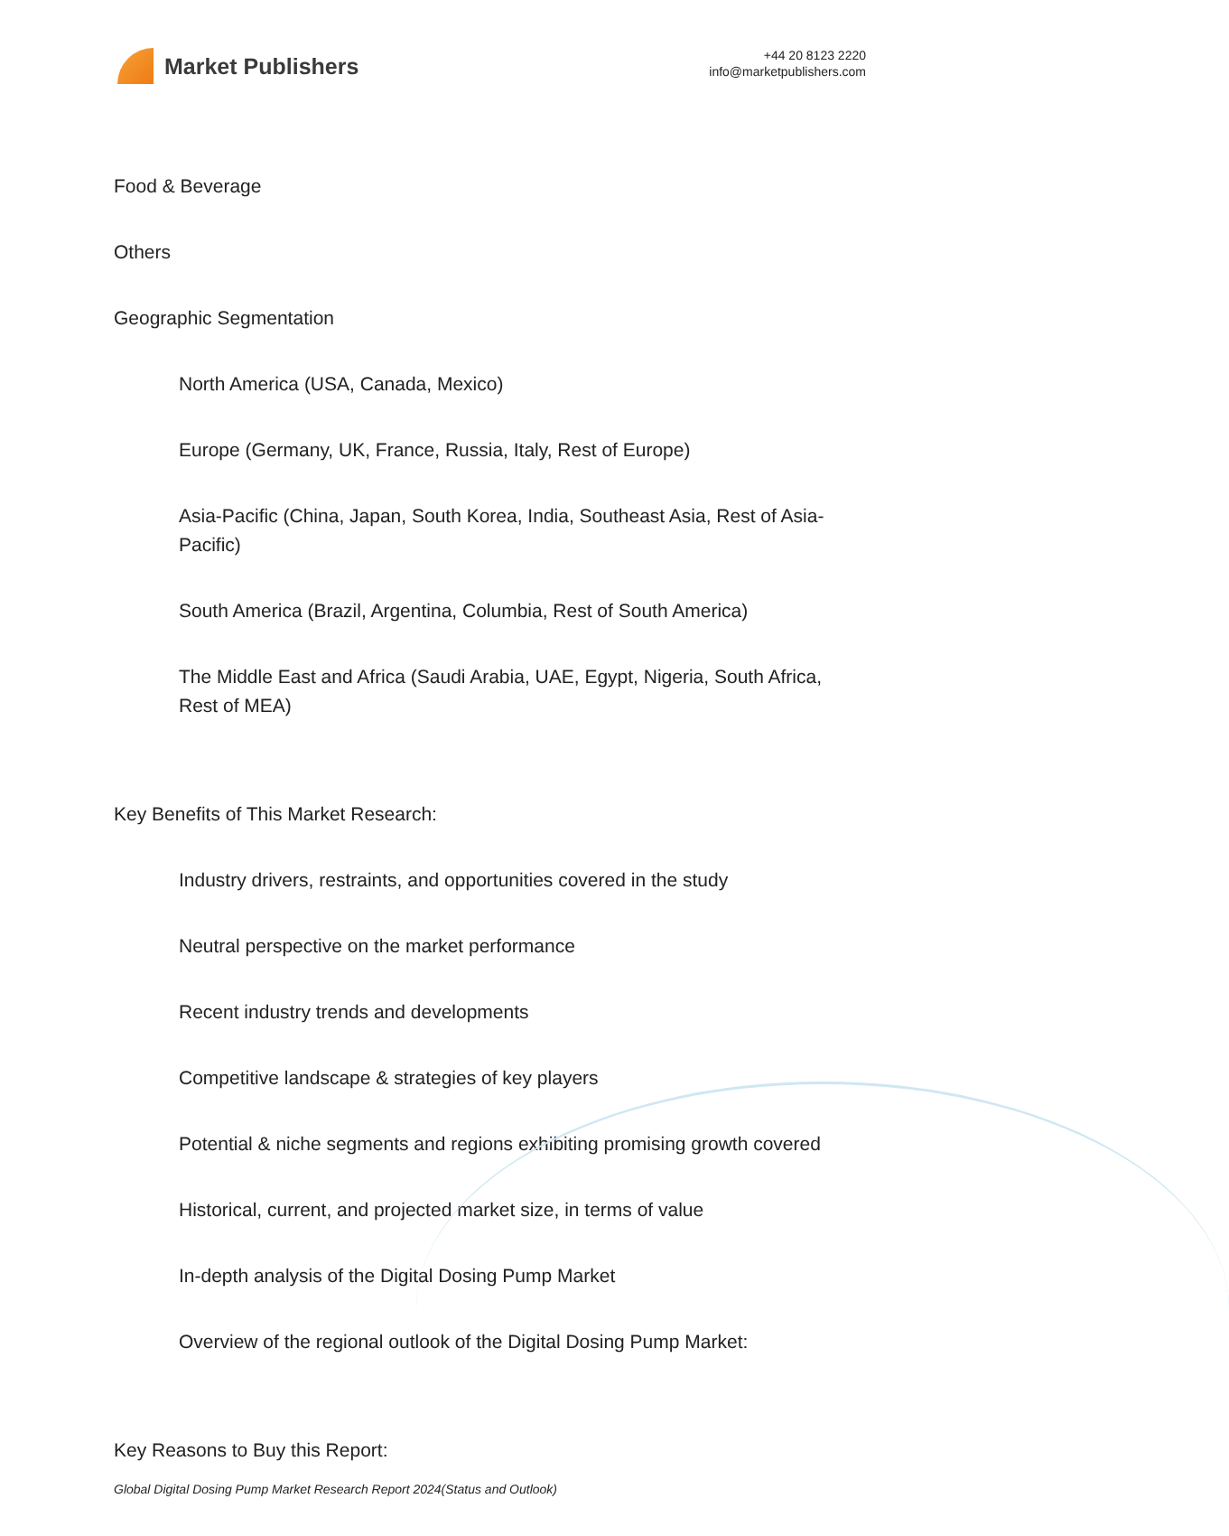Market Publishers
+44 20 8123 2220
info@marketpublishers.com
Food & Beverage
Others
Geographic Segmentation
North America (USA, Canada, Mexico)
Europe (Germany, UK, France, Russia, Italy, Rest of Europe)
Asia-Pacific (China, Japan, South Korea, India, Southeast Asia, Rest of Asia-Pacific)
South America (Brazil, Argentina, Columbia, Rest of South America)
The Middle East and Africa (Saudi Arabia, UAE, Egypt, Nigeria, South Africa, Rest of MEA)
Key Benefits of This Market Research:
Industry drivers, restraints, and opportunities covered in the study
Neutral perspective on the market performance
Recent industry trends and developments
Competitive landscape & strategies of key players
Potential & niche segments and regions exhibiting promising growth covered
Historical, current, and projected market size, in terms of value
In-depth analysis of the Digital Dosing Pump Market
Overview of the regional outlook of the Digital Dosing Pump Market:
Key Reasons to Buy this Report:
Global Digital Dosing Pump Market Research Report 2024(Status and Outlook)